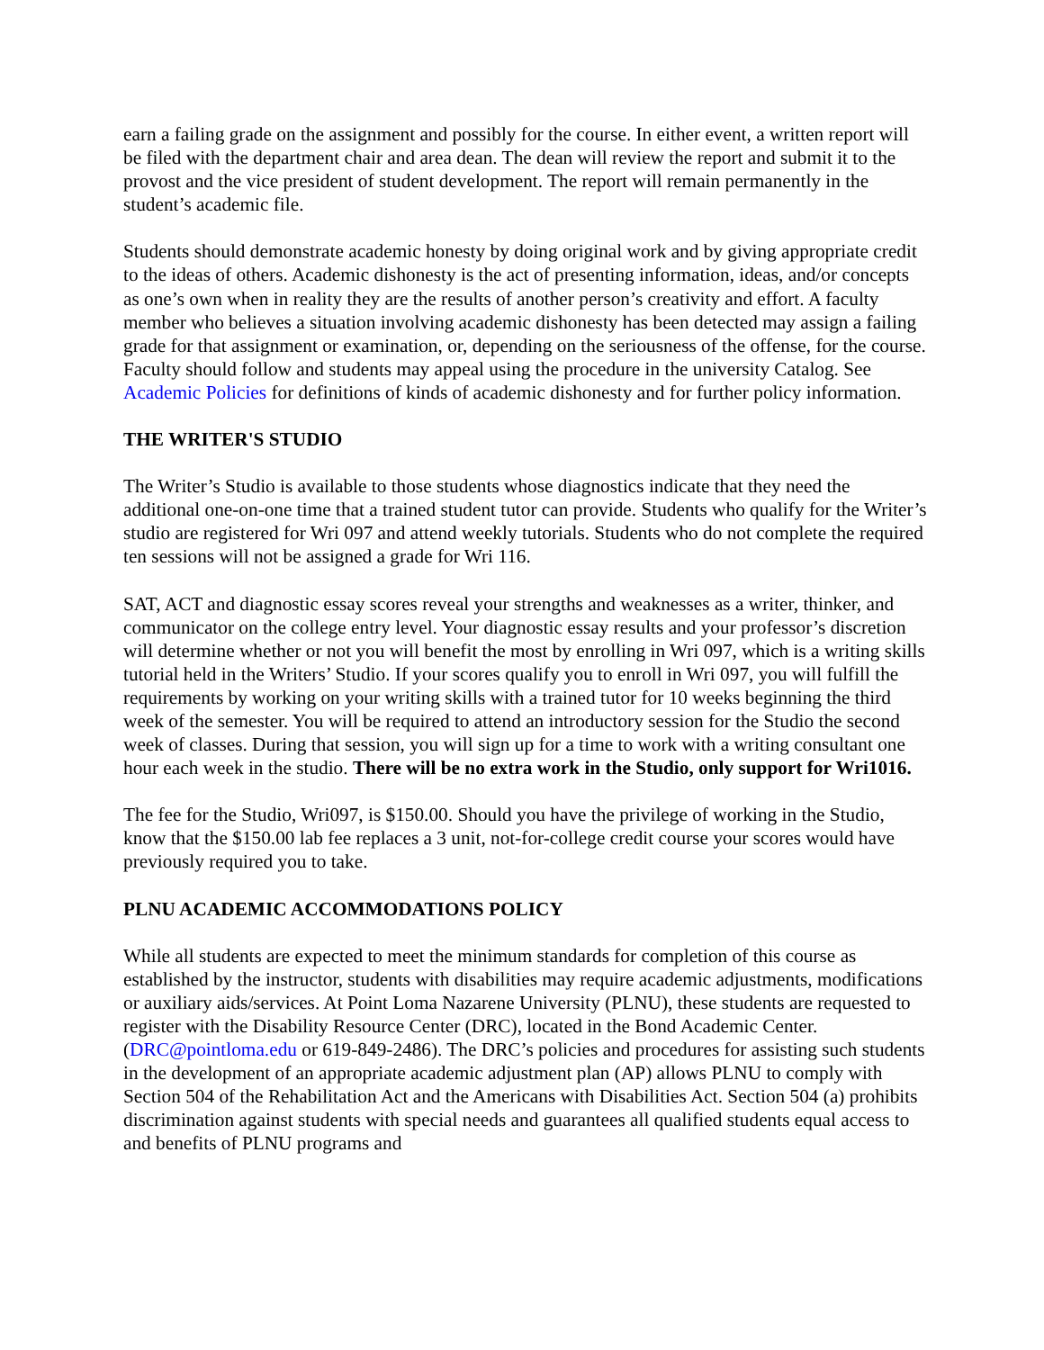earn a failing grade on the assignment and possibly for the course. In either event, a written report will be filed with the department chair and area dean. The dean will review the report and submit it to the provost and the vice president of student development. The report will remain permanently in the student’s academic file.
Students should demonstrate academic honesty by doing original work and by giving appropriate credit to the ideas of others. Academic dishonesty is the act of presenting information, ideas, and/or concepts as one’s own when in reality they are the results of another person’s creativity and effort. A faculty member who believes a situation involving academic dishonesty has been detected may assign a failing grade for that assignment or examination, or, depending on the seriousness of the offense, for the course. Faculty should follow and students may appeal using the procedure in the university Catalog. See Academic Policies for definitions of kinds of academic dishonesty and for further policy information.
THE WRITER'S STUDIO
The Writer’s Studio is available to those students whose diagnostics indicate that they need the additional one-on-one time that a trained student tutor can provide. Students who qualify for the Writer’s studio are registered for Wri 097 and attend weekly tutorials. Students who do not complete the required ten sessions will not be assigned a grade for Wri 116.
SAT, ACT and diagnostic essay scores reveal your strengths and weaknesses as a writer, thinker, and communicator on the college entry level. Your diagnostic essay results and your professor’s discretion will determine whether or not you will benefit the most by enrolling in Wri 097, which is a writing skills tutorial held in the Writers’ Studio. If your scores qualify you to enroll in Wri 097, you will fulfill the requirements by working on your writing skills with a trained tutor for 10 weeks beginning the third week of the semester. You will be required to attend an introductory session for the Studio the second week of classes. During that session, you will sign up for a time to work with a writing consultant one hour each week in the studio. There will be no extra work in the Studio, only support for Wri1016.
The fee for the Studio, Wri097, is $150.00. Should you have the privilege of working in the Studio, know that the $150.00 lab fee replaces a 3 unit, not-for-college credit course your scores would have previously required you to take.
PLNU ACADEMIC ACCOMMODATIONS POLICY
While all students are expected to meet the minimum standards for completion of this course as established by the instructor, students with disabilities may require academic adjustments, modifications or auxiliary aids/services. At Point Loma Nazarene University (PLNU), these students are requested to register with the Disability Resource Center (DRC), located in the Bond Academic Center. (DRC@pointloma.edu or 619-849-2486). The DRC’s policies and procedures for assisting such students in the development of an appropriate academic adjustment plan (AP) allows PLNU to comply with Section 504 of the Rehabilitation Act and the Americans with Disabilities Act. Section 504 (a) prohibits discrimination against students with special needs and guarantees all qualified students equal access to and benefits of PLNU programs and